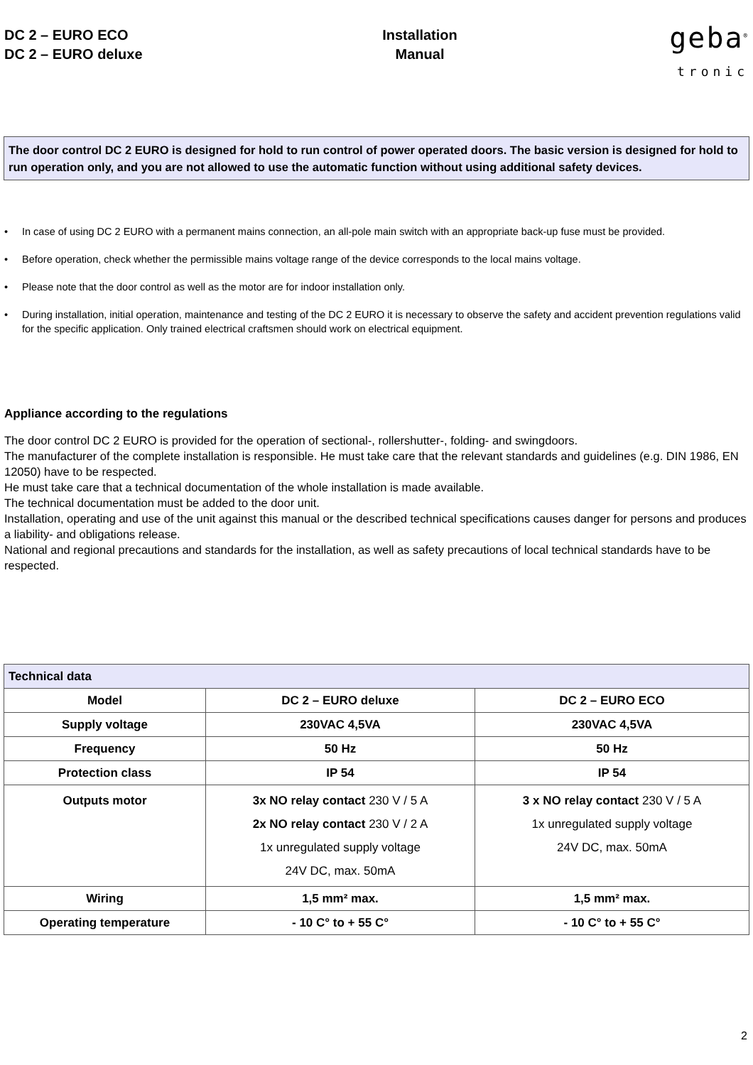DC 2 – EURO ECO
DC 2 – EURO deluxe
Installation
Manual
geba<sup>®</sup>
tronic
The door control DC 2 EURO is designed for hold to run control of power operated doors. The basic version is designed for hold to run operation only, and you are not allowed to use the automatic function without using additional safety devices.
• In case of using DC 2 EURO with a permanent mains connection, an all-pole main switch with an appropriate back-up fuse must be provided.
• Before operation, check whether the permissible mains voltage range of the device corresponds to the local mains voltage.
• Please note that the door control as well as the motor are for indoor installation only.
• During installation, initial operation, maintenance and testing of the DC 2 EURO it is necessary to observe the safety and accident prevention regulations valid for the specific application. Only trained electrical craftsmen should work on electrical equipment.
Appliance according to the regulations
The door control DC 2 EURO is provided for the operation of sectional-, rollershutter-, folding- and swingdoors.
The manufacturer of the complete installation is responsible. He must take care that the relevant standards and guidelines (e.g. DIN 1986, EN 12050) have to be respected.
He must take care that a technical documentation of the whole installation is made available.
The technical documentation must be added to the door unit.
Installation, operating and use of the unit against this manual or the described technical specifications causes danger for persons and produces a liability- and obligations release.
National and regional precautions and standards for the installation, as well as safety precautions of local technical standards have to be respected.
| Technical data | | |
| --- | --- | --- |
| Model | DC 2 – EURO deluxe | DC 2 – EURO ECO |
| Supply voltage | 230VAC 4,5VA | 230VAC 4,5VA |
| Frequency | 50 Hz | 50 Hz |
| Protection class | IP 54 | IP 54 |
| Outputs motor | 3x NO relay contact 230 V / 5 A 2x NO relay contact 230 V / 2 A 1x unregulated supply voltage 24V DC, max. 50mA | 3 x NO relay contact 230 V / 5 A 1x unregulated supply voltage 24V DC, max. 50mA |
| Wiring | 1,5 mm² max. | 1,5 mm² max. |
| Operating temperature | - 10 C° to + 55 C° | - 10 C° to + 55 C° |
2